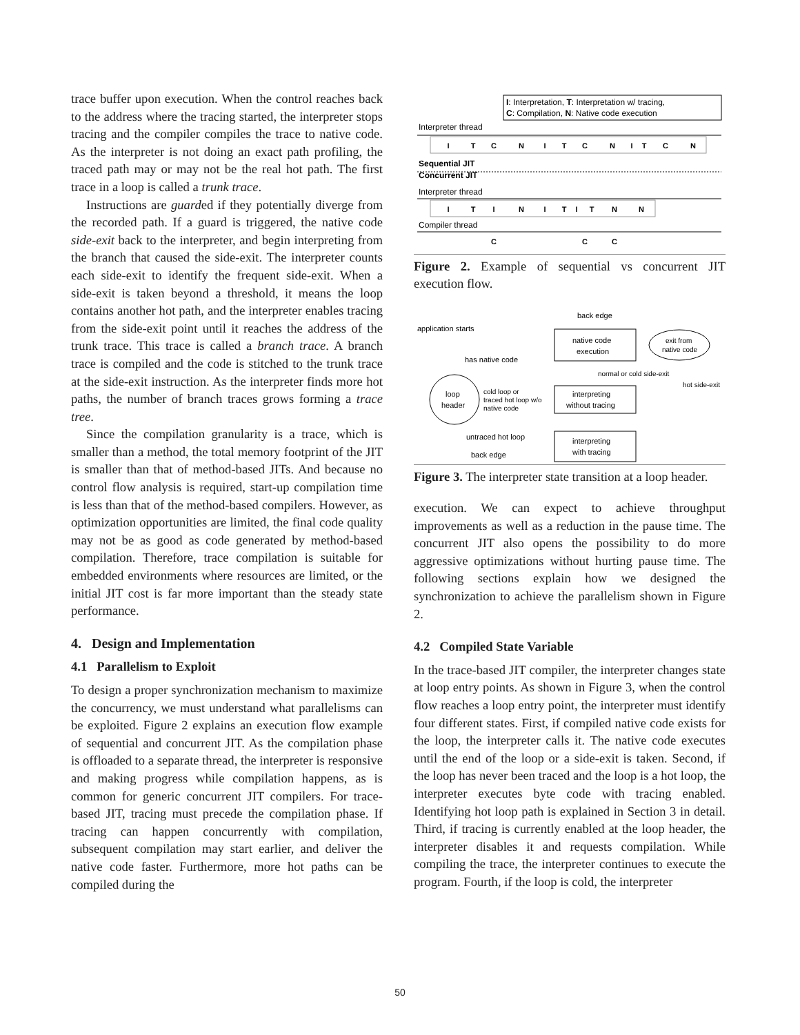trace buffer upon execution. When the control reaches back to the address where the tracing started, the interpreter stops tracing and the compiler compiles the trace to native code. As the interpreter is not doing an exact path profiling, the traced path may or may not be the real hot path. The first trace in a loop is called a trunk trace.
Instructions are guarded if they potentially diverge from the recorded path. If a guard is triggered, the native code side-exit back to the interpreter, and begin interpreting from the branch that caused the side-exit. The interpreter counts each side-exit to identify the frequent side-exit. When a side-exit is taken beyond a threshold, it means the loop contains another hot path, and the interpreter enables tracing from the side-exit point until it reaches the address of the trunk trace. This trace is called a branch trace. A branch trace is compiled and the code is stitched to the trunk trace at the side-exit instruction. As the interpreter finds more hot paths, the number of branch traces grows forming a trace tree.
Since the compilation granularity is a trace, which is smaller than a method, the total memory footprint of the JIT is smaller than that of method-based JITs. And because no control flow analysis is required, start-up compilation time is less than that of the method-based compilers. However, as optimization opportunities are limited, the final code quality may not be as good as code generated by method-based compilation. Therefore, trace compilation is suitable for embedded environments where resources are limited, or the initial JIT cost is far more important than the steady state performance.
4. Design and Implementation
4.1 Parallelism to Exploit
To design a proper synchronization mechanism to maximize the concurrency, we must understand what parallelisms can be exploited. Figure 2 explains an execution flow example of sequential and concurrent JIT. As the compilation phase is offloaded to a separate thread, the interpreter is responsive and making progress while compilation happens, as is common for generic concurrent JIT compilers. For trace-based JIT, tracing must precede the compilation phase. If tracing can happen concurrently with compilation, subsequent compilation may start earlier, and deliver the native code faster. Furthermore, more hot paths can be compiled during the
I: Interpretation, T: Interpretation w/ tracing,
C: Compilation, N: Native code execution
Interpreter thread
Sequential JIT
Concurrent JIT
Interpreter thread
Compiler thread
I
T
C
N
I
T
C
N
I
T
C
N
I
T
I
N
I
T
I
T
N
N
C
C
C
Figure 2. Example of sequential vs concurrent JIT execution flow.
back edge
application starts
native code
execution
exit from
native code
has native code
normal or cold side-exit
hot side-exit
loop
header
cold loop or
traced hot loop w/o
native code
interpreting
without tracing
untraced hot loop
back edge
interpreting
with tracing
Figure 3. The interpreter state transition at a loop header.
execution. We can expect to achieve throughput improvements as well as a reduction in the pause time. The concurrent JIT also opens the possibility to do more aggressive optimizations without hurting pause time. The following sections explain how we designed the synchronization to achieve the parallelism shown in Figure 2.
4.2 Compiled State Variable
In the trace-based JIT compiler, the interpreter changes state at loop entry points. As shown in Figure 3, when the control flow reaches a loop entry point, the interpreter must identify four different states. First, if compiled native code exists for the loop, the interpreter calls it. The native code executes until the end of the loop or a side-exit is taken. Second, if the loop has never been traced and the loop is a hot loop, the interpreter executes byte code with tracing enabled. Identifying hot loop path is explained in Section 3 in detail. Third, if tracing is currently enabled at the loop header, the interpreter disables it and requests compilation. While compiling the trace, the interpreter continues to execute the program. Fourth, if the loop is cold, the interpreter
50